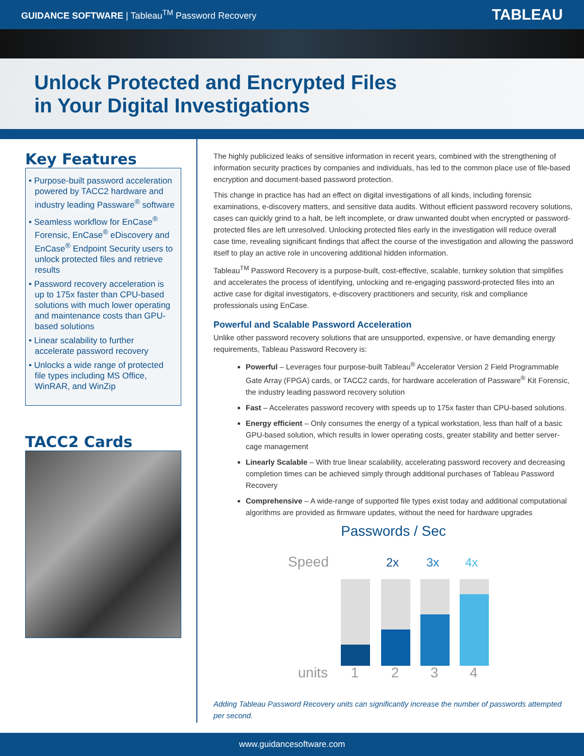GUIDANCE SOFTWARE | Tableau<sup>TM</sup> Password Recovery TABLEAU
Unlock Protected and Encrypted Files
in Your Digital Investigations
Key Features
• Purpose-built password acceleration powered by TACC2 hardware and industry leading Passware<sup>®</sup> software
• Seamless workflow for EnCase<sup>®</sup> Forensic, EnCase<sup>®</sup> eDiscovery and EnCase<sup>®</sup> Endpoint Security users to unlock protected files and retrieve results
• Password recovery acceleration is up to 175x faster than CPU-based solutions with much lower operating and maintenance costs than GPU-based solutions
• Linear scalability to further accelerate password recovery
• Unlocks a wide range of protected file types including MS Office, WinRAR, and WinZip
TACC2 Cards
The highly publicized leaks of sensitive information in recent years, combined with the strengthening of information security practices by companies and individuals, has led to the common place use of file-based encryption and document-based password protection.
This change in practice has had an effect on digital investigations of all kinds, including forensic examinations, e-discovery matters, and sensitive data audits. Without efficient password recovery solutions, cases can quickly grind to a halt, be left incomplete, or draw unwanted doubt when encrypted or password-protected files are left unresolved. Unlocking protected files early in the investigation will reduce overall case time, revealing significant findings that affect the course of the investigation and allowing the password itself to play an active role in uncovering additional hidden information.
Tableau<sup>TM</sup> Password Recovery is a purpose-built, cost-effective, scalable, turnkey solution that simplifies and accelerates the process of identifying, unlocking and re-engaging password-protected files into an active case for digital investigators, e-discovery practitioners and security, risk and compliance professionals using EnCase.
Powerful and Scalable Password Acceleration
Unlike other password recovery solutions that are unsupported, expensive, or have demanding energy requirements, Tableau Password Recovery is:
Powerful – Leverages four purpose-built Tableau<sup>®</sup> Accelerator Version 2 Field Programmable Gate Array (FPGA) cards, or TACC2 cards, for hardware acceleration of Passware<sup>®</sup> Kit Forensic, the industry leading password recovery solution
Fast – Accelerates password recovery with speeds up to 175x faster than CPU-based solutions.
Energy efficient – Only consumes the energy of a typical workstation, less than half of a basic GPU-based solution, which results in lower operating costs, greater stability and better server-cage management
Linearly Scalable – With true linear scalability, accelerating password recovery and decreasing completion times can be achieved simply through additional purchases of Tableau Password Recovery
Comprehensive – A wide-range of supported file types exist today and additional computational algorithms are provided as firmware updates, without the need for hardware upgrades
Passwords / Sec
Speed
2x
3x
4x
units
1
2
3
4
Adding Tableau Password Recovery units can significantly increase the number of passwords attempted per second.
www.guidancesoftware.com